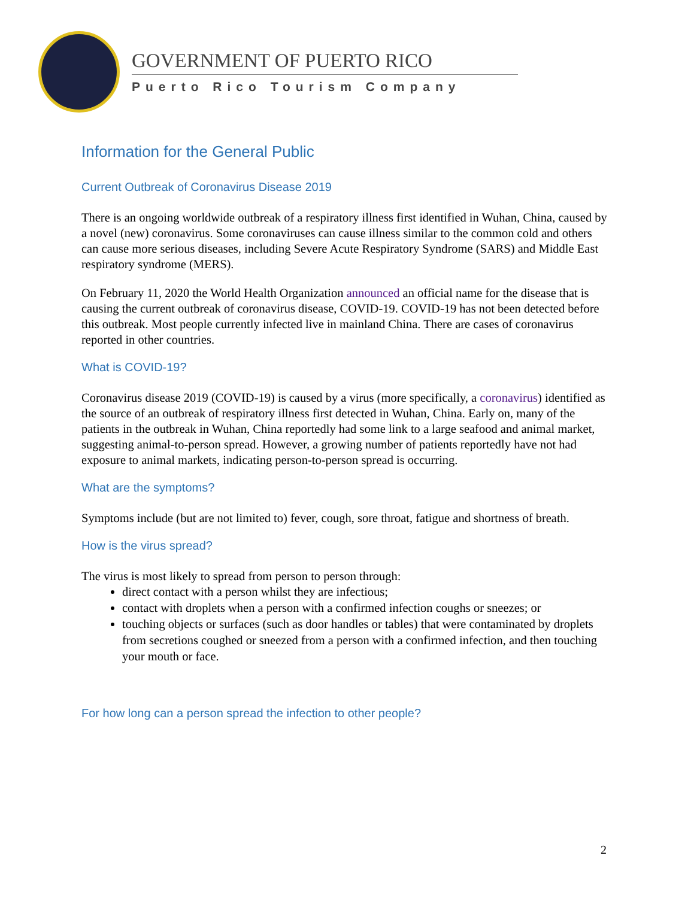GOVERNMENT OF PUERTO RICO
Puerto Rico Tourism Company
Information for the General Public
Current Outbreak of Coronavirus Disease 2019
There is an ongoing worldwide outbreak of a respiratory illness first identified in Wuhan, China, caused by a novel (new) coronavirus. Some coronaviruses can cause illness similar to the common cold and others can cause more serious diseases, including Severe Acute Respiratory Syndrome (SARS) and Middle East respiratory syndrome (MERS).
On February 11, 2020 the World Health Organization announced an official name for the disease that is causing the current outbreak of coronavirus disease, COVID-19. COVID-19 has not been detected before this outbreak. Most people currently infected live in mainland China. There are cases of coronavirus reported in other countries.
What is COVID-19?
Coronavirus disease 2019 (COVID-19) is caused by a virus (more specifically, a coronavirus) identified as the source of an outbreak of respiratory illness first detected in Wuhan, China. Early on, many of the patients in the outbreak in Wuhan, China reportedly had some link to a large seafood and animal market, suggesting animal-to-person spread. However, a growing number of patients reportedly have not had exposure to animal markets, indicating person-to-person spread is occurring.
What are the symptoms?
Symptoms include (but are not limited to) fever, cough, sore throat, fatigue and shortness of breath.
How is the virus spread?
The virus is most likely to spread from person to person through:
direct contact with a person whilst they are infectious;
contact with droplets when a person with a confirmed infection coughs or sneezes; or
touching objects or surfaces (such as door handles or tables) that were contaminated by droplets from secretions coughed or sneezed from a person with a confirmed infection, and then touching your mouth or face.
For how long can a person spread the infection to other people?
2